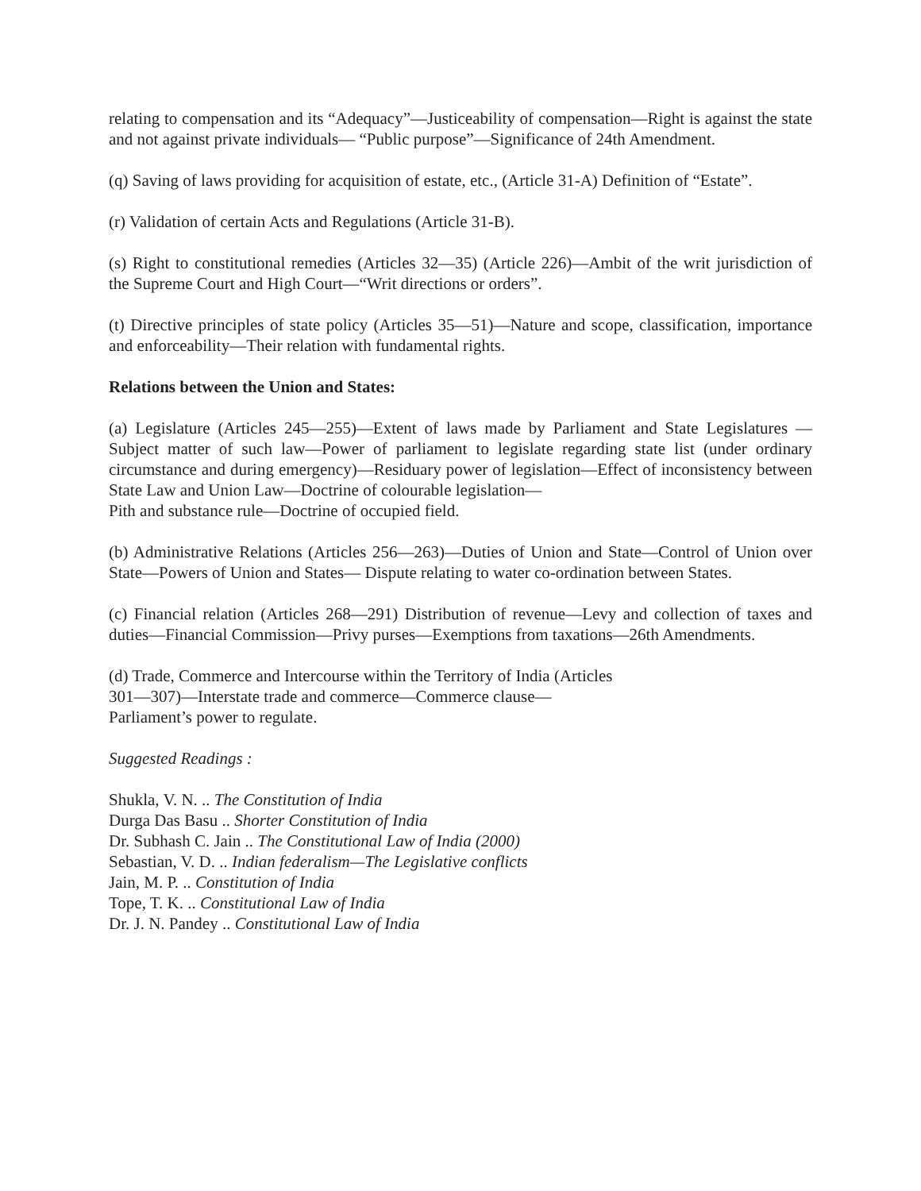relating to compensation and its “Adequacy”—Justiceability of compensation—Right is against the state and not against private individuals— “Public purpose”—Significance of 24th Amendment.
(q) Saving of laws providing for acquisition of estate, etc., (Article 31-A) Definition of “Estate”.
(r) Validation of certain Acts and Regulations (Article 31-B).
(s) Right to constitutional remedies (Articles 32—35) (Article 226)—Ambit of the writ jurisdiction of the Supreme Court and High Court—“Writ directions or orders”.
(t) Directive principles of state policy (Articles 35—51)—Nature and scope, classification, importance and enforceability—Their relation with fundamental rights.
Relations between the Union and States:
(a) Legislature (Articles 245—255)—Extent of laws made by Parliament and State Legislatures —Subject matter of such law—Power of parliament to legislate regarding state list (under ordinary circumstance and during emergency)—Residuary power of legislation—Effect of inconsistency between State Law and Union Law—Doctrine of colourable legislation—
Pith and substance rule—Doctrine of occupied field.
(b) Administrative Relations (Articles 256—263)—Duties of Union and State—Control of Union over State—Powers of Union and States— Dispute relating to water co-ordination between States.
(c) Financial relation (Articles 268—291) Distribution of revenue—Levy and collection of taxes and duties—Financial Commission—Privy purses—Exemptions from taxations—26th Amendments.
(d) Trade, Commerce and Intercourse within the Territory of India (Articles
301—307)—Interstate trade and commerce—Commerce clause—
Parliament’s power to regulate.
Suggested Readings :
Shukla, V. N. .. The Constitution of India
Durga Das Basu .. Shorter Constitution of India
Dr. Subhash C. Jain .. The Constitutional Law of India (2000)
Sebastian, V. D. .. Indian federalism—The Legislative conflicts
Jain, M. P. .. Constitution of India
Tope, T. K. .. Constitutional Law of India
Dr. J. N. Pandey .. Constitutional Law of India